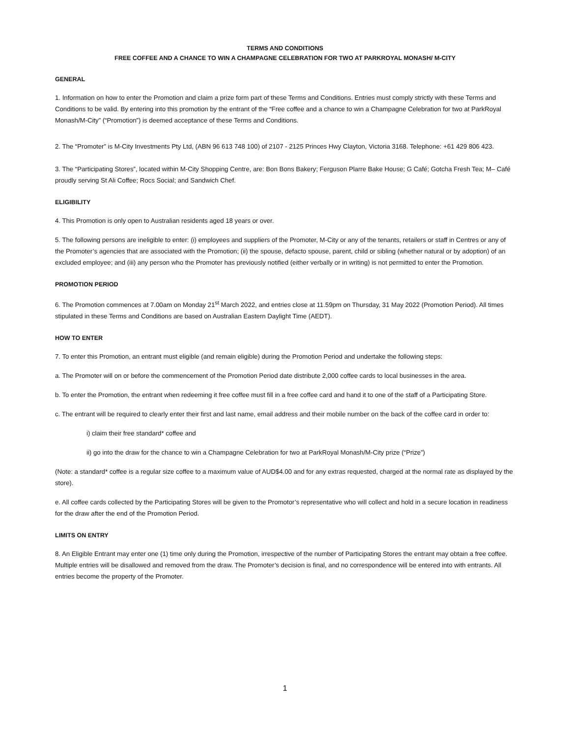TERMS AND CONDITIONS
FREE COFFEE AND A CHANCE TO WIN A CHAMPAGNE CELEBRATION FOR TWO AT PARKROYAL MONASH/ M-CITY
GENERAL
1. Information on how to enter the Promotion and claim a prize form part of these Terms and Conditions. Entries must comply strictly with these Terms and Conditions to be valid. By entering into this promotion by the entrant of the “Free coffee and a chance to win a Champagne Celebration for two at ParkRoyal Monash/M-City” (“Promotion”) is deemed acceptance of these Terms and Conditions.
2. The “Promoter” is M-City Investments Pty Ltd, (ABN 96 613 748 100) of 2107 - 2125 Princes Hwy Clayton, Victoria 3168. Telephone: +61 429 806 423.
3. The “Participating Stores”, located within M-City Shopping Centre, are: Bon Bons Bakery; Ferguson Plarre Bake House; G Café; Gotcha Fresh Tea; M– Café proudly serving St Ali Coffee; Rocs Social; and Sandwich Chef.
ELIGIBILITY
4. This Promotion is only open to Australian residents aged 18 years or over.
5. The following persons are ineligible to enter: (i) employees and suppliers of the Promoter, M-City or any of the tenants, retailers or staff in Centres or any of the Promoter’s agencies that are associated with the Promotion; (ii) the spouse, defacto spouse, parent, child or sibling (whether natural or by adoption) of an excluded employee; and (iii) any person who the Promoter has previously notified (either verbally or in writing) is not permitted to enter the Promotion.
PROMOTION PERIOD
6. The Promotion commences at 7.00am on Monday 21<sup>st</sup> March 2022, and entries close at 11.59pm on Thursday, 31 May 2022 (Promotion Period). All times stipulated in these Terms and Conditions are based on Australian Eastern Daylight Time (AEDT).
HOW TO ENTER
7. To enter this Promotion, an entrant must eligible (and remain eligible) during the Promotion Period and undertake the following steps:
a. The Promoter will on or before the commencement of the Promotion Period date distribute 2,000 coffee cards to local businesses in the area.
b. To enter the Promotion, the entrant when redeeming it free coffee must fill in a free coffee card and hand it to one of the staff of a Participating Store.
c. The entrant will be required to clearly enter their first and last name, email address and their mobile number on the back of the coffee card in order to:
i) claim their free standard* coffee and
ii) go into the draw for the chance to win a Champagne Celebration for two at ParkRoyal Monash/M-City prize (“Prize”)
(Note: a standard* coffee is a regular size coffee to a maximum value of AUD$4.00 and for any extras requested, charged at the normal rate as displayed by the store).
e. All coffee cards collected by the Participating Stores will be given to the Promotor’s representative who will collect and hold in a secure location in readiness for the draw after the end of the Promotion Period.
LIMITS ON ENTRY
8. An Eligible Entrant may enter one (1) time only during the Promotion, irrespective of the number of Participating Stores the entrant may obtain a free coffee. Multiple entries will be disallowed and removed from the draw. The Promoter’s decision is final, and no correspondence will be entered into with entrants. All entries become the property of the Promoter.
1